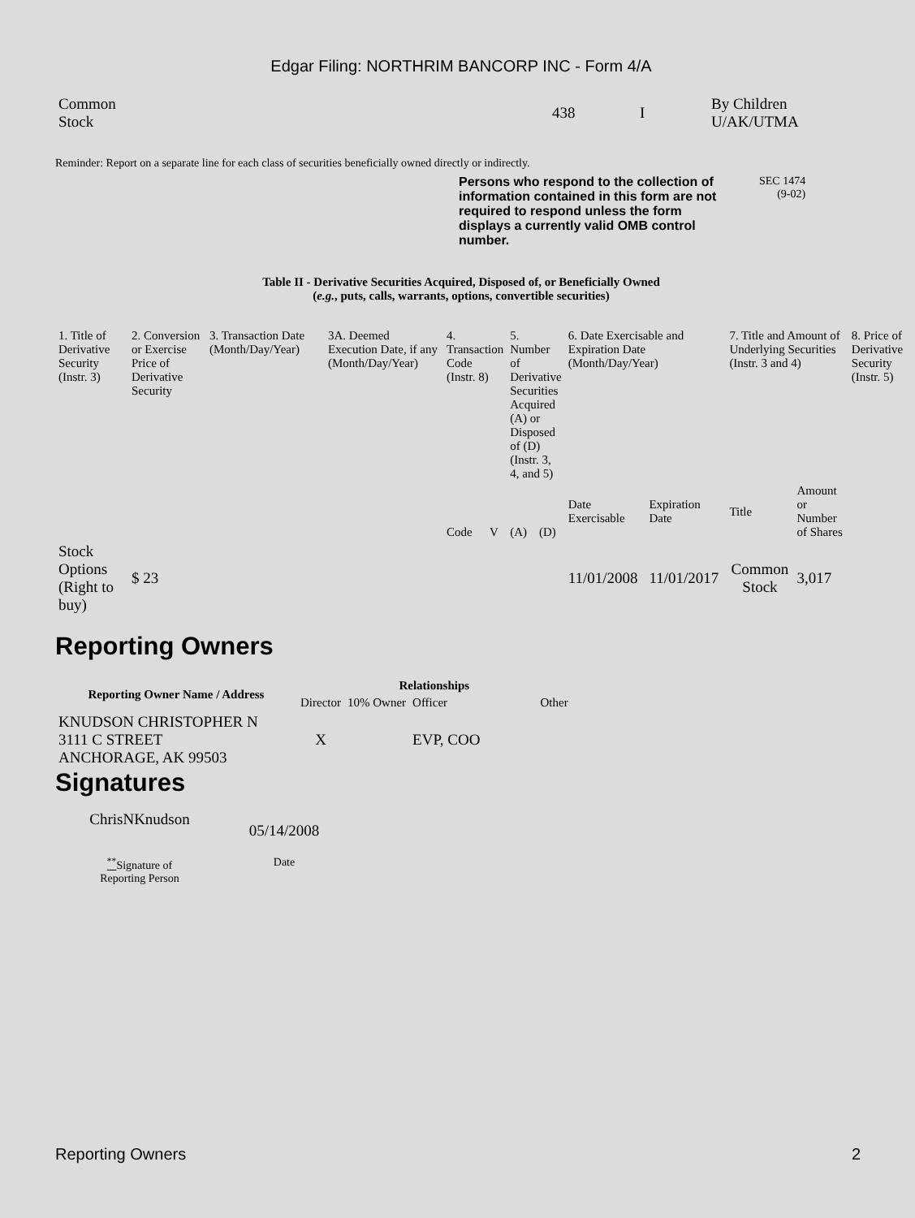Edgar Filing: NORTHRIM BANCORP INC - Form 4/A
| Common Stock | 438 | I | By Children U/AK/UTMA |
Reminder: Report on a separate line for each class of securities beneficially owned directly or indirectly.
Persons who respond to the collection of information contained in this form are not required to respond unless the form displays a currently valid OMB control number.
SEC 1474
(9-02)
Table II - Derivative Securities Acquired, Disposed of, or Beneficially Owned
(e.g., puts, calls, warrants, options, convertible securities)
| 1. Title of Derivative Security (Instr. 3) | 2. Conversion or Exercise Price of Derivative Security | 3. Transaction Date (Month/Day/Year) | 3A. Deemed Execution Date, if any (Month/Day/Year) | 4. Transaction Code (Instr. 8) | | 5. Number of Derivative Securities Acquired (A) or Disposed of (D) (Instr. 3, 4, and 5) | | 6. Date Exercisable and Expiration Date (Month/Day/Year) | | 7. Title and Amount of Underlying Securities (Instr. 3 and 4) | | 8. Price of Derivative Security (Instr. 5) |
| | | | | Code | V | (A) | (D) | Date Exercisable | Expiration Date | Title | Amount or Number of Shares | |
| Stock Options (Right to buy) | $ 23 | | | | | | | 11/01/2008 | 11/01/2017 | Common Stock | 3,017 | |
Reporting Owners
| Reporting Owner Name / Address | Relationships | | | |
| --- | --- | --- | --- | --- |
| | Director | 10% Owner | Officer | Other |
| KNUDSON CHRISTOPHER N 3111 C STREET ANCHORAGE, AK 99503 | X | | EVP, COO | |
Signatures
| ChrisNKnudson | 05/14/2008 |
| <sup>**</sup> Signature of Reporting Person | Date |
Reporting Owners 2